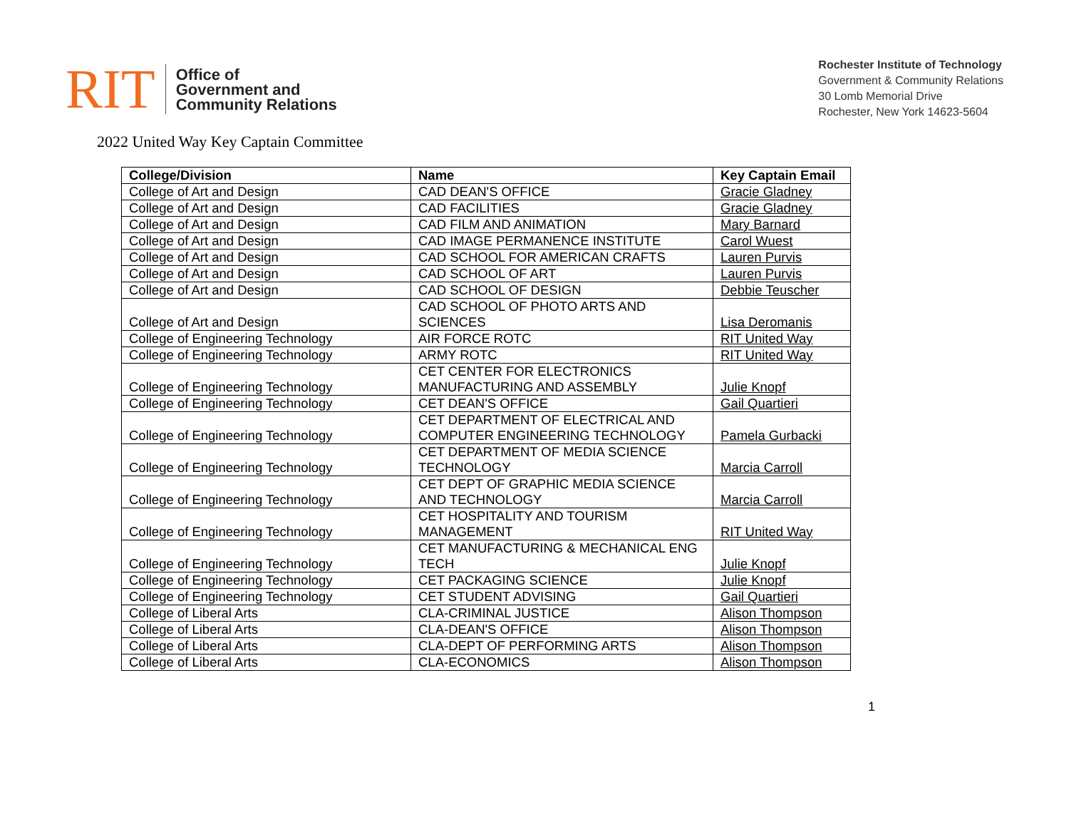RIT
Office of
Government and
Community Relations
Rochester Institute of Technology
Government & Community Relations
30 Lomb Memorial Drive
Rochester, New York 14623-5604
2022 United Way Key Captain Committee
| College/Division | Name | Key Captain Email |
| --- | --- | --- |
| College of Art and Design | CAD DEAN'S OFFICE | Gracie Gladney |
| College of Art and Design | CAD FACILITIES | Gracie Gladney |
| College of Art and Design | CAD FILM AND ANIMATION | Mary Barnard |
| College of Art and Design | CAD IMAGE PERMANENCE INSTITUTE | Carol Wuest |
| College of Art and Design | CAD SCHOOL FOR AMERICAN CRAFTS | Lauren Purvis |
| College of Art and Design | CAD SCHOOL OF ART | Lauren Purvis |
| College of Art and Design | CAD SCHOOL OF DESIGN | Debbie Teuscher |
| College of Art and Design | CAD SCHOOL OF PHOTO ARTS AND SCIENCES | Lisa Deromanis |
| College of Engineering Technology | AIR FORCE ROTC | RIT United Way |
| College of Engineering Technology | ARMY ROTC | RIT United Way |
| College of Engineering Technology | CET CENTER FOR ELECTRONICS MANUFACTURING AND ASSEMBLY | Julie Knopf |
| College of Engineering Technology | CET DEAN'S OFFICE | Gail Quartieri |
| College of Engineering Technology | CET DEPARTMENT OF ELECTRICAL AND COMPUTER ENGINEERING TECHNOLOGY | Pamela Gurbacki |
| College of Engineering Technology | CET DEPARTMENT OF MEDIA SCIENCE TECHNOLOGY | Marcia Carroll |
| College of Engineering Technology | CET DEPT OF GRAPHIC MEDIA SCIENCE AND TECHNOLOGY | Marcia Carroll |
| College of Engineering Technology | CET HOSPITALITY AND TOURISM MANAGEMENT | RIT United Way |
| College of Engineering Technology | CET MANUFACTURING & MECHANICAL ENG TECH | Julie Knopf |
| College of Engineering Technology | CET PACKAGING SCIENCE | Julie Knopf |
| College of Engineering Technology | CET STUDENT ADVISING | Gail Quartieri |
| College of Liberal Arts | CLA-CRIMINAL JUSTICE | Alison Thompson |
| College of Liberal Arts | CLA-DEAN'S OFFICE | Alison Thompson |
| College of Liberal Arts | CLA-DEPT OF PERFORMING ARTS | Alison Thompson |
| College of Liberal Arts | CLA-ECONOMICS | Alison Thompson |
1